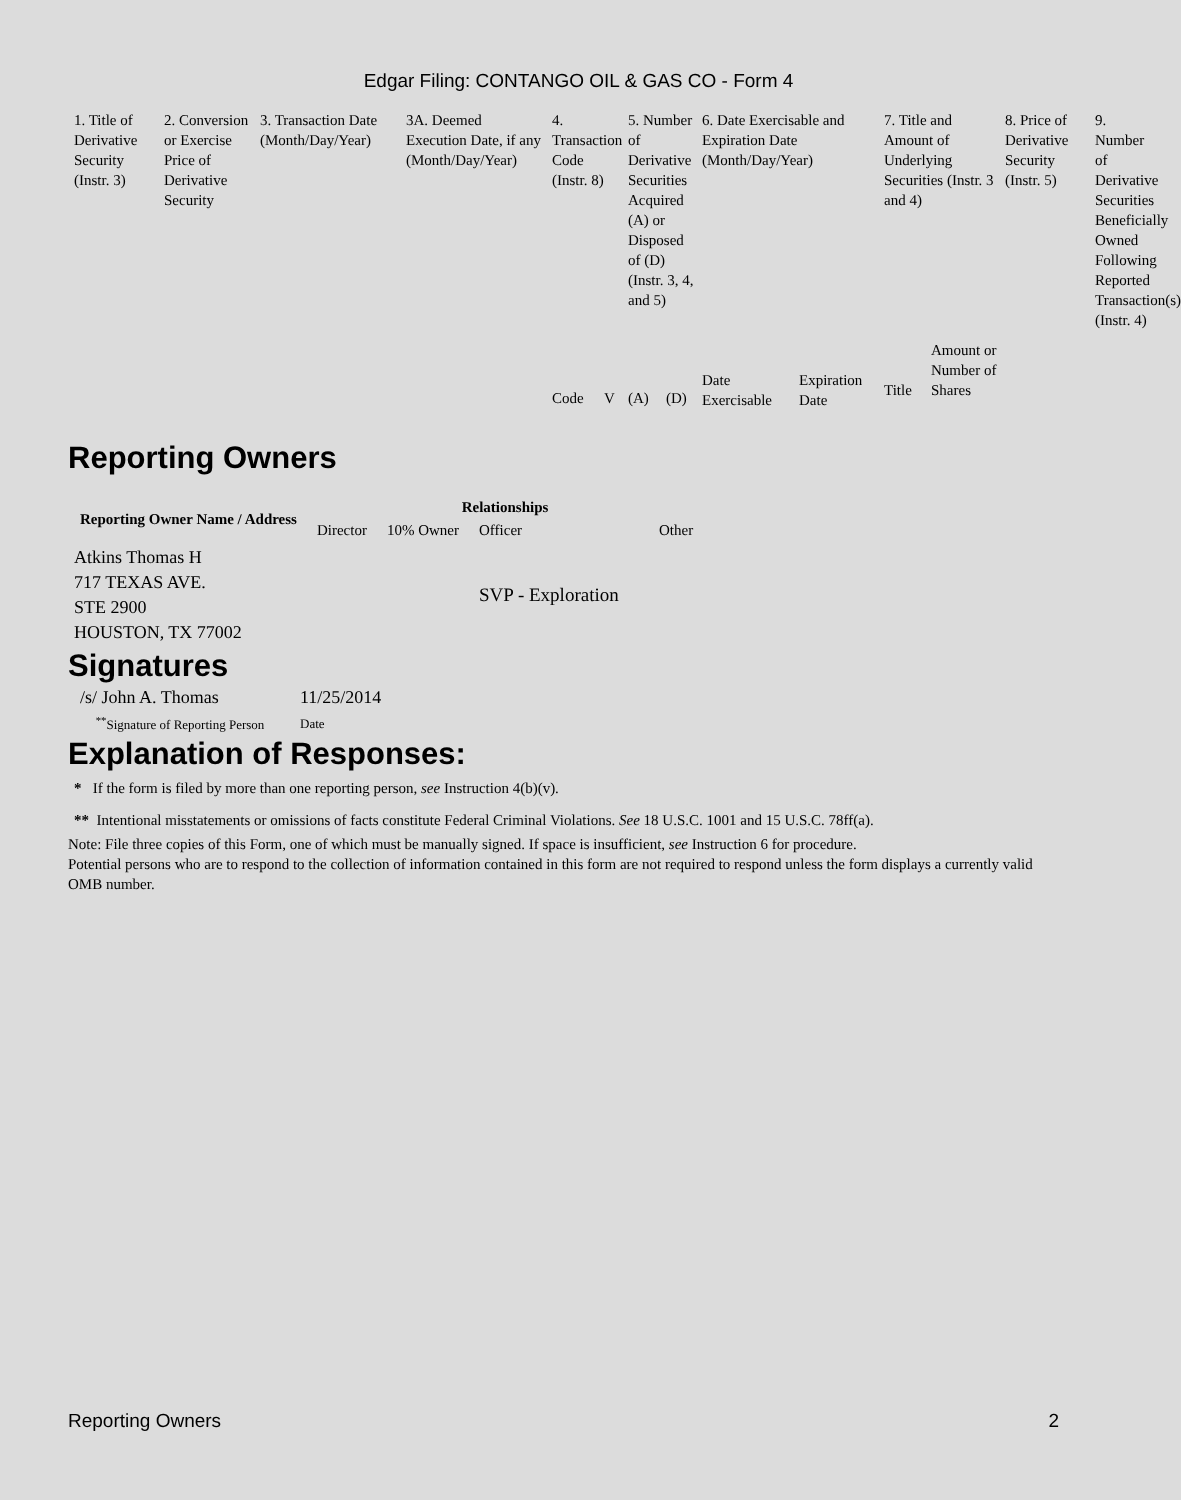Edgar Filing: CONTANGO OIL & GAS CO - Form 4
| 1. Title of Derivative Security (Instr. 3) | 2. Conversion or Exercise Price of Derivative Security | 3. Transaction Date (Month/Day/Year) | 3A. Deemed Execution Date, if any (Month/Day/Year) | 4. Transaction Code (Instr. 8) | | 5. Number of Derivative Securities Acquired (A) or Disposed of (D) (Instr. 3, 4, and 5) | | 6. Date Exercisable and Expiration Date (Month/Day/Year) | | 7. Title and Amount of Underlying Securities (Instr. 3 and 4) | | 8. Price of Derivative Security (Instr. 5) | 9. Number of Derivative Securities Beneficially Owned Following Reported Transaction(s) (Instr. 4) |
| | | | | | | | | Date Exercisable | Expiration Date | Title | Amount or Number of Shares | | |
| | | | | Code | V | (A) | (D) | | | | | | |
Reporting Owners
| Reporting Owner Name / Address | Relationships | | | |
| --- | --- | --- | --- | --- |
| | Director | 10% Owner | Officer | Other |
| Atkins Thomas H 717 TEXAS AVE. STE 2900 HOUSTON, TX 77002 | | | SVP - Exploration | |
Signatures
| /s/ John A. Thomas | 11/25/2014 |
| <sup>**</sup> Signature of Reporting Person | Date |
Explanation of Responses:
* If the form is filed by more than one reporting person, see Instruction 4(b)(v).
** Intentional misstatements or omissions of facts constitute Federal Criminal Violations. See 18 U.S.C. 1001 and 15 U.S.C. 78ff(a).
Note: File three copies of this Form, one of which must be manually signed. If space is insufficient, see Instruction 6 for procedure.
Potential persons who are to respond to the collection of information contained in this form are not required to respond unless the form displays a currently valid OMB number.
Reporting Owners 2